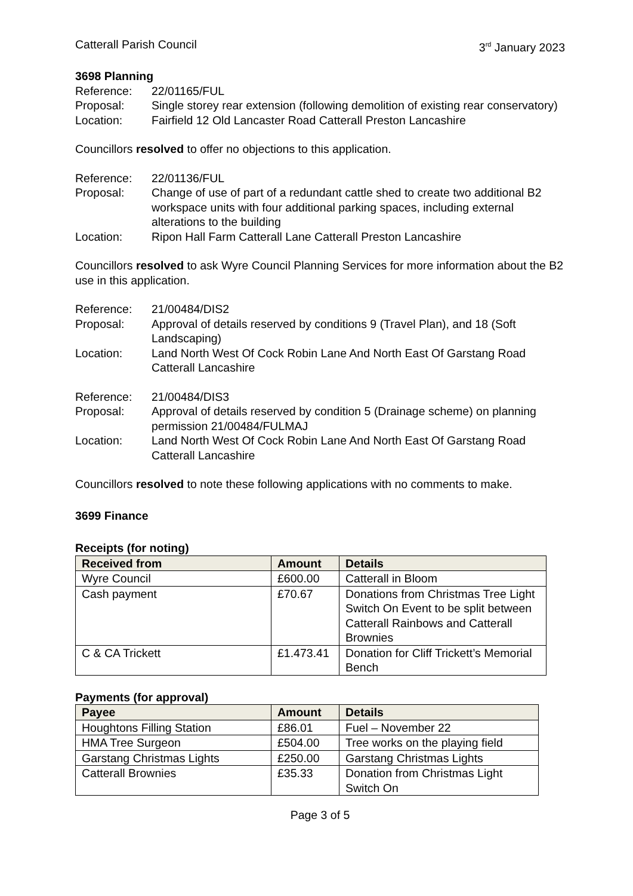Catterall Parish Council 3<sup>rd</sup> January 2023
3698 Planning
Reference:
22/01165/FUL
Proposal:
Single storey rear extension (following demolition of existing rear conservatory)
Location:
Fairfield 12 Old Lancaster Road Catterall Preston Lancashire
Councillors resolved to offer no objections to this application.
Reference:
22/01136/FUL
Proposal:
Change of use of part of a redundant cattle shed to create two additional B2 workspace units with four additional parking spaces, including external alterations to the building
Location:
Ripon Hall Farm Catterall Lane Catterall Preston Lancashire
Councillors resolved to ask Wyre Council Planning Services for more information about the B2 use in this application.
Reference:
21/00484/DIS2
Proposal:
Approval of details reserved by conditions 9 (Travel Plan), and 18 (Soft Landscaping)
Location:
Land North West Of Cock Robin Lane And North East Of Garstang Road Catterall Lancashire
Reference:
21/00484/DIS3
Proposal:
Approval of details reserved by condition 5 (Drainage scheme) on planning permission 21/00484/FULMAJ
Location:
Land North West Of Cock Robin Lane And North East Of Garstang Road Catterall Lancashire
Councillors resolved to note these following applications with no comments to make.
3699 Finance
Receipts (for noting)
| Received from | Amount | Details |
| --- | --- | --- |
| Wyre Council | £600.00 | Catterall in Bloom |
| Cash payment | £70.67 | Donations from Christmas Tree Light Switch On Event to be split between Catterall Rainbows and Catterall Brownies |
| C & CA Trickett | £1.473.41 | Donation for Cliff Trickett’s Memorial Bench |
Payments (for approval)
| Payee | Amount | Details |
| --- | --- | --- |
| Houghtons Filling Station | £86.01 | Fuel – November 22 |
| HMA Tree Surgeon | £504.00 | Tree works on the playing field |
| Garstang Christmas Lights | £250.00 | Garstang Christmas Lights |
| Catterall Brownies | £35.33 | Donation from Christmas Light Switch On |
Page 3 of 5